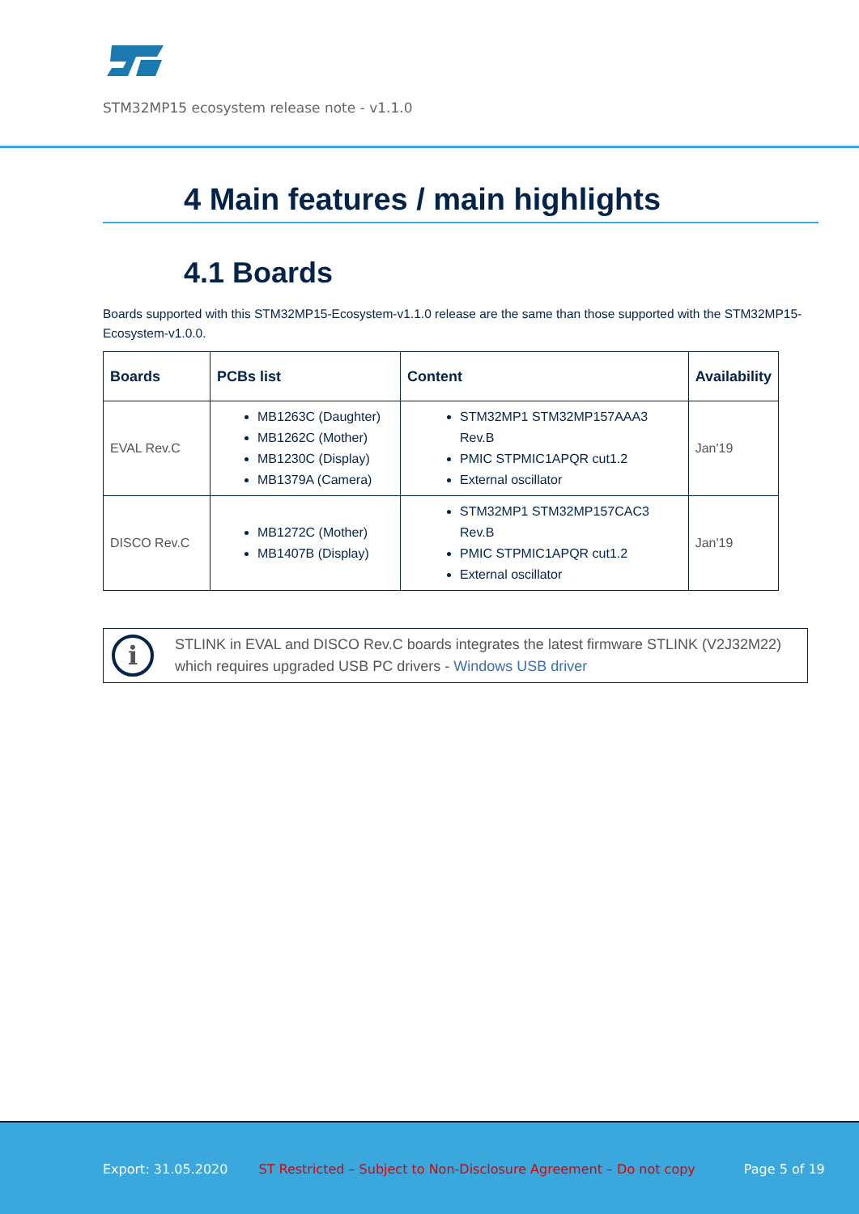STM32MP15 ecosystem release note - v1.1.0
4 Main features / main highlights
4.1 Boards
Boards supported with this STM32MP15-Ecosystem-v1.1.0 release are the same than those supported with the STM32MP15-Ecosystem-v1.0.0.
| Boards | PCBs list | Content | Availability |
| --- | --- | --- | --- |
| EVAL Rev.C | MB1263C (Daughter) MB1262C (Mother) MB1230C (Display) MB1379A (Camera) | STM32MP1 STM32MP157AAA3 Rev.B PMIC STPMIC1APQR cut1.2 External oscillator | Jan'19 |
| DISCO Rev.C | MB1272C (Mother) MB1407B (Display) | STM32MP1 STM32MP157CAC3 Rev.B PMIC STPMIC1APQR cut1.2 External oscillator | Jan'19 |
i
STLINK in EVAL and DISCO Rev.C boards integrates the latest firmware STLINK (V2J32M22) which requires upgraded USB PC drivers - Windows USB driver
Export: 31.05.2020 ST Restricted – Subject to Non-Disclosure Agreement – Do not copy Page 5 of 19